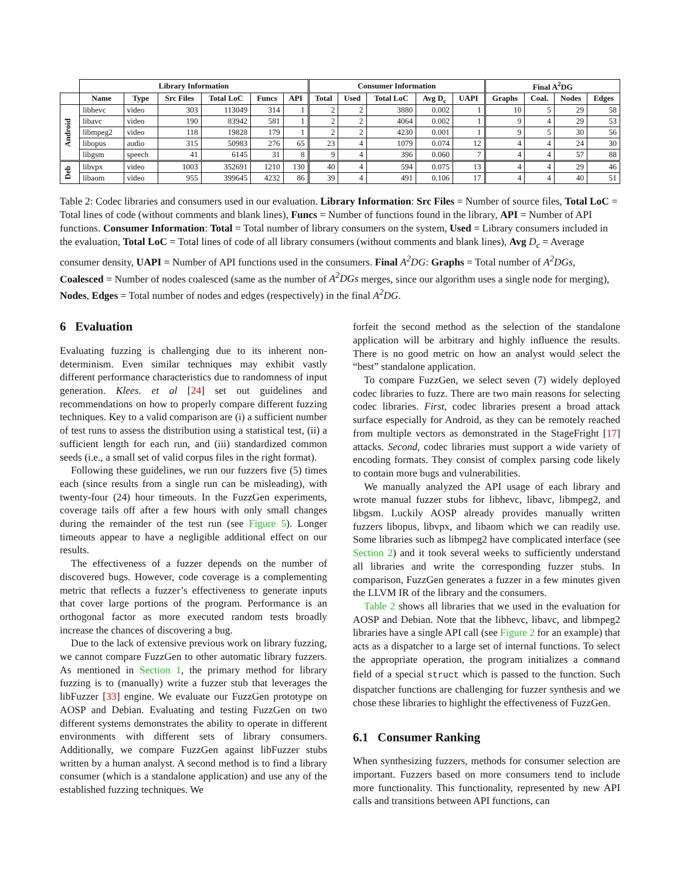| | Library Information | | | | | | Consumer Information | | | | | Final A<sup>2</sup>DG | | | |
| --- | --- | --- | --- | --- | --- | --- | --- | --- | --- | --- | --- | --- | --- | --- | --- |
| | Name | Type | Src Files | Total LoC | Funcs | API | Total | Used | Total LoC | Avg D<sub>c</sub> | UAPI | Graphs | Coal. | Nodes | Edges |
| Android | libhevc | video | 303 | 113049 | 314 | 1 | 2 | 2 | 3880 | 0.002 | 1 | 10 | 5 | 29 | 58 |
| | libavc | video | 190 | 83942 | 581 | 1 | 2 | 2 | 4064 | 0.002 | 1 | 9 | 4 | 29 | 53 |
| | libmpeg2 | video | 118 | 19828 | 179 | 1 | 2 | 2 | 4230 | 0.001 | 1 | 9 | 5 | 30 | 56 |
| | libopus | audio | 315 | 50983 | 276 | 65 | 23 | 4 | 1079 | 0.074 | 12 | 4 | 4 | 24 | 30 |
| | libgsm | speech | 41 | 6145 | 31 | 8 | 9 | 4 | 396 | 0.060 | 7 | 4 | 4 | 57 | 88 |
| Deb | libvpx | video | 1003 | 352691 | 1210 | 130 | 40 | 4 | 594 | 0.075 | 13 | 4 | 4 | 29 | 46 |
| | libaom | video | 955 | 399645 | 4232 | 86 | 39 | 4 | 491 | 0.106 | 17 | 4 | 4 | 40 | 51 |
Table 2: Codec libraries and consumers used in our evaluation. Library Information: Src Files = Number of source files, Total LoC = Total lines of code (without comments and blank lines), Funcs = Number of functions found in the library, API = Number of API functions. Consumer Information: Total = Total number of library consumers on the system, Used = Library consumers included in the evaluation, Total LoC = Total lines of code of all library consumers (without comments and blank lines), Avg D<sub>c</sub> = Average consumer density, UAPI = Number of API functions used in the consumers. Final A<sup>2</sup>DG: Graphs = Total number of A<sup>2</sup>DGs, Coalesced = Number of nodes coalesced (same as the number of A<sup>2</sup>DGs merges, since our algorithm uses a single node for merging), Nodes, Edges = Total number of nodes and edges (respectively) in the final A<sup>2</sup>DG.
6 Evaluation
Evaluating fuzzing is challenging due to its inherent non-determinism. Even similar techniques may exhibit vastly different performance characteristics due to randomness of input generation. Klees. et al [24] set out guidelines and recommendations on how to properly compare different fuzzing techniques. Key to a valid comparison are (i) a sufficient number of test runs to assess the distribution using a statistical test, (ii) a sufficient length for each run, and (iii) standardized common seeds (i.e., a small set of valid corpus files in the right format).
Following these guidelines, we run our fuzzers five (5) times each (since results from a single run can be misleading), with twenty-four (24) hour timeouts. In the FuzzGen experiments, coverage tails off after a few hours with only small changes during the remainder of the test run (see Figure 5). Longer timeouts appear to have a negligible additional effect on our results.
The effectiveness of a fuzzer depends on the number of discovered bugs. However, code coverage is a complementing metric that reflects a fuzzer’s effectiveness to generate inputs that cover large portions of the program. Performance is an orthogonal factor as more executed random tests broadly increase the chances of discovering a bug.
Due to the lack of extensive previous work on library fuzzing, we cannot compare FuzzGen to other automatic library fuzzers. As mentioned in Section 1, the primary method for library fuzzing is to (manually) write a fuzzer stub that leverages the libFuzzer [33] engine. We evaluate our FuzzGen prototype on AOSP and Debian. Evaluating and testing FuzzGen on two different systems demonstrates the ability to operate in different environments with different sets of library consumers. Additionally, we compare FuzzGen against libFuzzer stubs written by a human analyst. A second method is to find a library consumer (which is a standalone application) and use any of the established fuzzing techniques. We
forfeit the second method as the selection of the standalone application will be arbitrary and highly influence the results. There is no good metric on how an analyst would select the “best” standalone application.
To compare FuzzGen, we select seven (7) widely deployed codec libraries to fuzz. There are two main reasons for selecting codec libraries. First, codec libraries present a broad attack surface especially for Android, as they can be remotely reached from multiple vectors as demonstrated in the StageFright [17] attacks. Second, codec libraries must support a wide variety of encoding formats. They consist of complex parsing code likely to contain more bugs and vulnerabilities.
We manually analyzed the API usage of each library and wrote manual fuzzer stubs for libhevc, libavc, libmpeg2, and libgsm. Luckily AOSP already provides manually written fuzzers libopus, libvpx, and libaom which we can readily use. Some libraries such as libmpeg2 have complicated interface (see Section 2) and it took several weeks to sufficiently understand all libraries and write the corresponding fuzzer stubs. In comparison, FuzzGen generates a fuzzer in a few minutes given the LLVM IR of the library and the consumers.
Table 2 shows all libraries that we used in the evaluation for AOSP and Debian. Note that the libhevc, libavc, and libmpeg2 libraries have a single API call (see Figure 2 for an example) that acts as a dispatcher to a large set of internal functions. To select the appropriate operation, the program initializes a command field of a special struct which is passed to the function. Such dispatcher functions are challenging for fuzzer synthesis and we chose these libraries to highlight the effectiveness of FuzzGen.
6.1 Consumer Ranking
When synthesizing fuzzers, methods for consumer selection are important. Fuzzers based on more consumers tend to include more functionality. This functionality, represented by new API calls and transitions between API functions, can